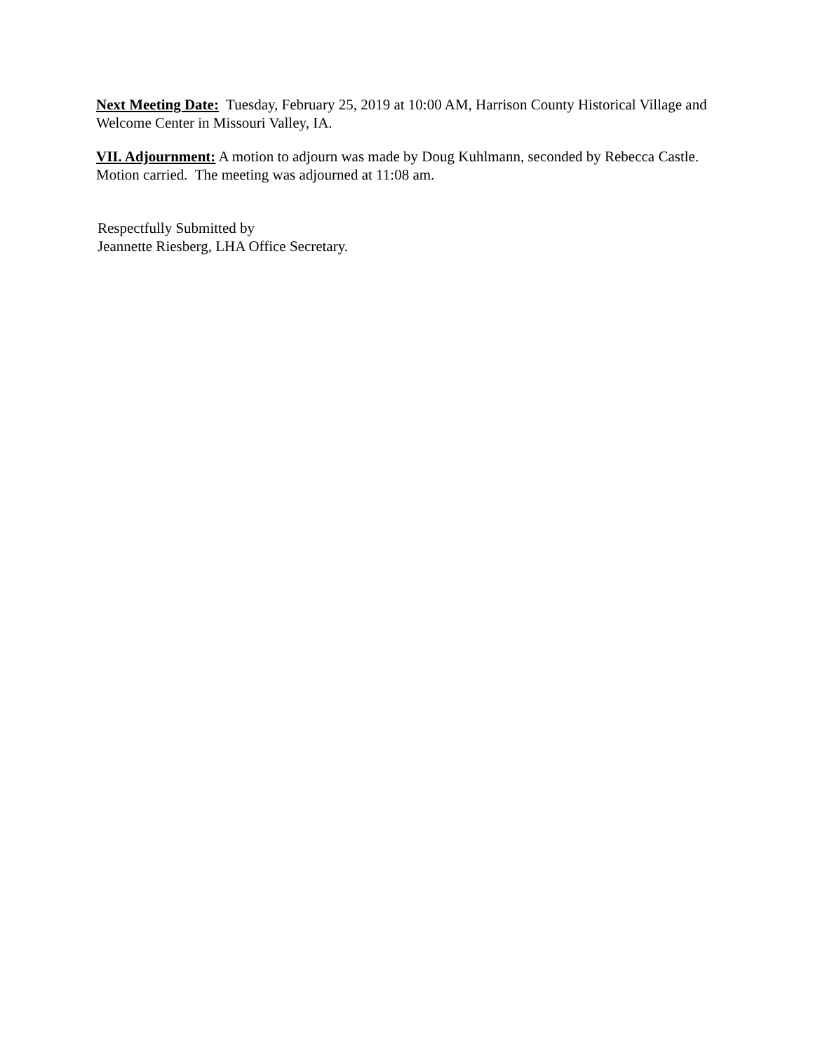Next Meeting Date: Tuesday, February 25, 2019 at 10:00 AM, Harrison County Historical Village and Welcome Center in Missouri Valley, IA.
VII. Adjournment: A motion to adjourn was made by Doug Kuhlmann, seconded by Rebecca Castle. Motion carried. The meeting was adjourned at 11:08 am.
Respectfully Submitted by
Jeannette Riesberg, LHA Office Secretary.